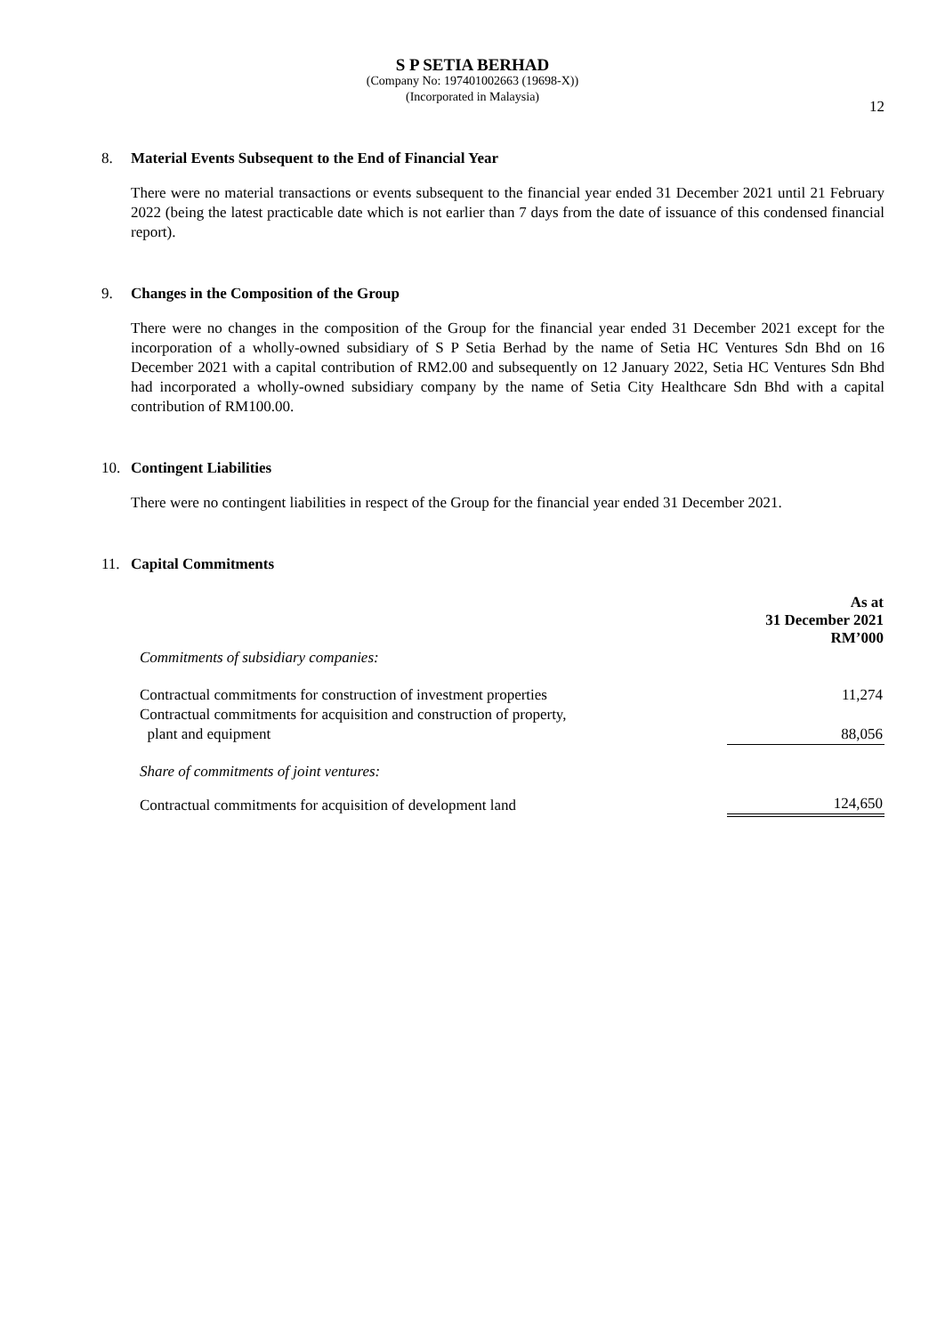S P SETIA BERHAD
(Company No: 197401002663 (19698-X))
(Incorporated in Malaysia)
12
8. Material Events Subsequent to the End of Financial Year
There were no material transactions or events subsequent to the financial year ended 31 December 2021 until 21 February 2022 (being the latest practicable date which is not earlier than 7 days from the date of issuance of this condensed financial report).
9. Changes in the Composition of the Group
There were no changes in the composition of the Group for the financial year ended 31 December 2021 except for the incorporation of a wholly-owned subsidiary of S P Setia Berhad by the name of Setia HC Ventures Sdn Bhd on 16 December 2021 with a capital contribution of RM2.00 and subsequently on 12 January 2022, Setia HC Ventures Sdn Bhd had incorporated a wholly-owned subsidiary company by the name of Setia City Healthcare Sdn Bhd with a capital contribution of RM100.00.
10. Contingent Liabilities
There were no contingent liabilities in respect of the Group for the financial year ended 31 December 2021.
11. Capital Commitments
| | As at 31 December 2021 RM’000 |
| Commitments of subsidiary companies: | |
| Contractual commitments for construction of investment properties | 11,274 |
| Contractual commitments for acquisition and construction of property, plant and equipment | 88,056 |
| Share of commitments of joint ventures: | |
| Contractual commitments for acquisition of development land | 124,650 |